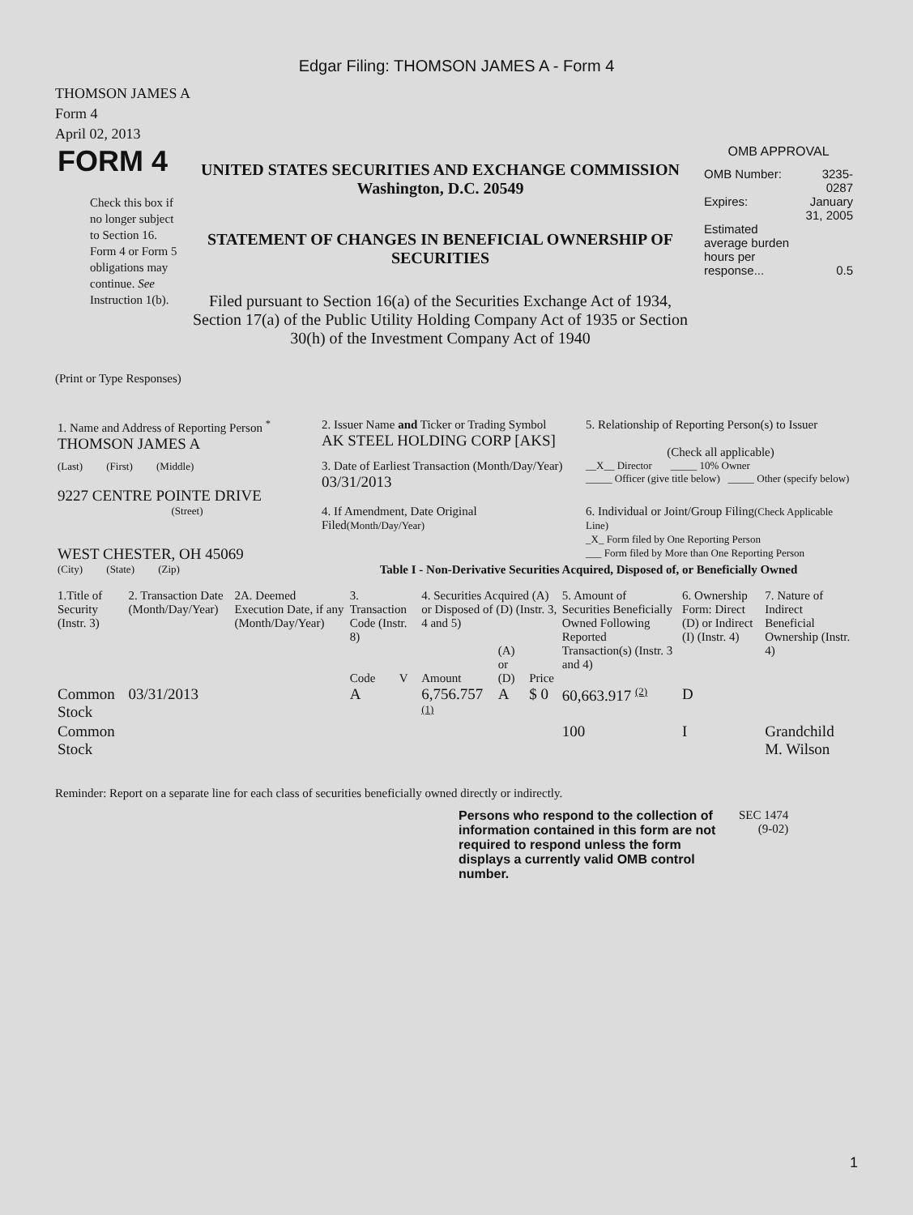Edgar Filing: THOMSON JAMES A - Form 4
THOMSON JAMES A
Form 4
April 02, 2013
| FORM 4 Check this box if no longer subject to Section 16. Form 4 or Form 5 obligations may continue. See Instruction 1(b). | UNITED STATES SECURITIES AND EXCHANGE COMMISSION Washington, D.C. 20549 STATEMENT OF CHANGES IN BENEFICIAL OWNERSHIP OF SECURITIES Filed pursuant to Section 16(a) of the Securities Exchange Act of 1934, Section 17(a) of the Public Utility Holding Company Act of 1935 or Section 30(h) of the Investment Company Act of 1940 | OMB APPROVAL / OMB Number: / 3235-0287 / / Expires: / January 31, 2005 / / Estimated average burden hours per response... / 0.5 / |
(Print or Type Responses)
| 1. Name and Address of Reporting Person <sup>*</sup> THOMSON JAMES A | 2. Issuer Name and Ticker or Trading Symbol AK STEEL HOLDING CORP [AKS] | 5. Relationship of Reporting Person(s) to Issuer (Check all applicable) |
| (Last) (First) (Middle) 9227 CENTRE POINTE DRIVE | 3. Date of Earliest Transaction (Month/Day/Year) 03/31/2013 | __X__ Director _____ 10% Owner _____ Officer (give title below) _____ Other (specify below) |
| (Street) WEST CHESTER, OH 45069 | 4. If Amendment, Date Original Filed (Month/Day/Year) | 6. Individual or Joint/Group Filing (Check Applicable Line) _X_ Form filed by One Reporting Person ___ Form filed by More than One Reporting Person |
| (City) (State) (Zip) | Table I - Non-Derivative Securities Acquired, Disposed of, or Beneficially Owned | |
| 1.Title of Security (Instr. 3) | 2. Transaction Date (Month/Day/Year) | 2A. Deemed Execution Date, if any (Month/Day/Year) | 3. Transaction Code (Instr. 8) | | 4. Securities Acquired (A) or Disposed of (D) (Instr. 3, 4 and 5) | | | 5. Amount of Securities Beneficially Owned Following Reported Transaction(s) (Instr. 3 and 4) | 6. Ownership Form: Direct (D) or Indirect (I) (Instr. 4) | 7. Nature of Indirect Beneficial Ownership (Instr. 4) |
| --- | --- | --- | --- | --- | --- | --- | --- | --- | --- | --- |
| | | | Code | V | Amount | (A) or (D) | Price | | | |
| Common Stock | 03/31/2013 | | A | | 6,756.757 <sup>(1)</sup> | A | $ 0 | 60,663.917 <sup>(2)</sup> | D | |
| Common Stock | | | | | | | | 100 | I | Grandchild M. Wilson |
Reminder: Report on a separate line for each class of securities beneficially owned directly or indirectly.
| Persons who respond to the collection of information contained in this form are not required to respond unless the form displays a currently valid OMB control number. | SEC 1474 (9-02) |
1